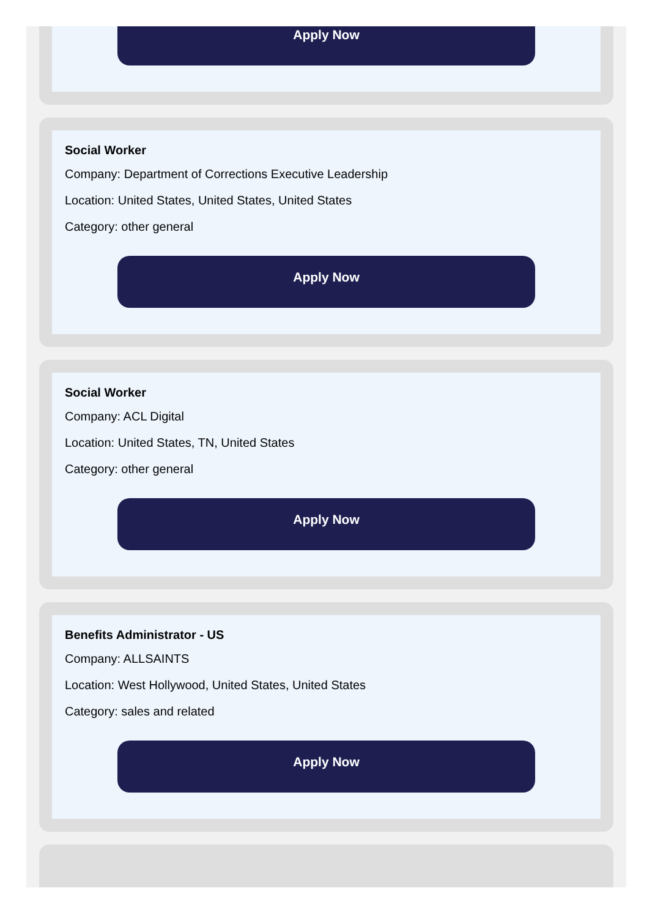Apply Now
Social Worker
Company: Department of Corrections Executive Leadership
Location: United States, United States, United States
Category: other general
Apply Now
Social Worker
Company: ACL Digital
Location: United States, TN, United States
Category: other general
Apply Now
Benefits Administrator - US
Company: ALLSAINTS
Location: West Hollywood, United States, United States
Category: sales and related
Apply Now